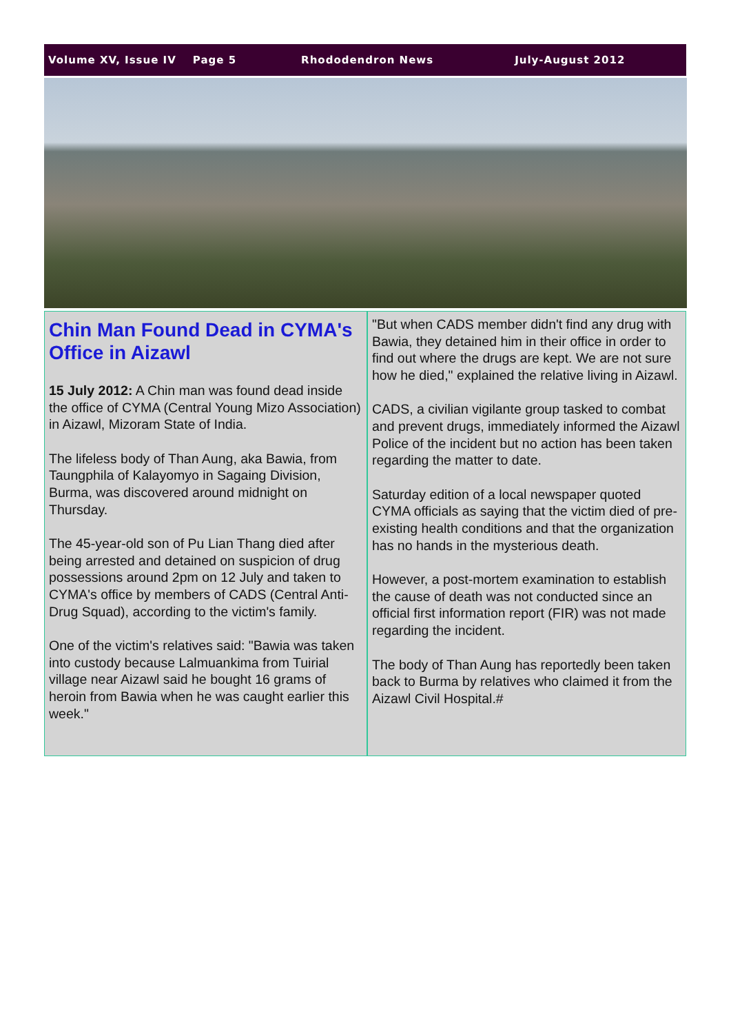Volume XV, Issue IV Page 5 Rhododendron News July-August 2012
Chin Man Found Dead in CYMA's Office in Aizawl
15 July 2012: A Chin man was found dead inside the office of CYMA (Central Young Mizo Association) in Aizawl, Mizoram State of India.
The lifeless body of Than Aung, aka Bawia, from Taungphila of Kalayomyo in Sagaing Division, Burma, was discovered around midnight on Thursday.
The 45-year-old son of Pu Lian Thang died after being arrested and detained on suspicion of drug possessions around 2pm on 12 July and taken to CYMA's office by members of CADS (Central Anti-Drug Squad), according to the victim's family.
One of the victim's relatives said: "Bawia was taken into custody because Lalmuankima from Tuirial village near Aizawl said he bought 16 grams of heroin from Bawia when he was caught earlier this week."
"But when CADS member didn't find any drug with Bawia, they detained him in their office in order to find out where the drugs are kept. We are not sure how he died," explained the relative living in Aizawl.
CADS, a civilian vigilante group tasked to combat and prevent drugs, immediately informed the Aizawl Police of the incident but no action has been taken regarding the matter to date.
Saturday edition of a local newspaper quoted CYMA officials as saying that the victim died of pre-existing health conditions and that the organization has no hands in the mysterious death.
However, a post-mortem examination to establish the cause of death was not conducted since an official first information report (FIR) was not made regarding the incident.
The body of Than Aung has reportedly been taken back to Burma by relatives who claimed it from the Aizawl Civil Hospital.#